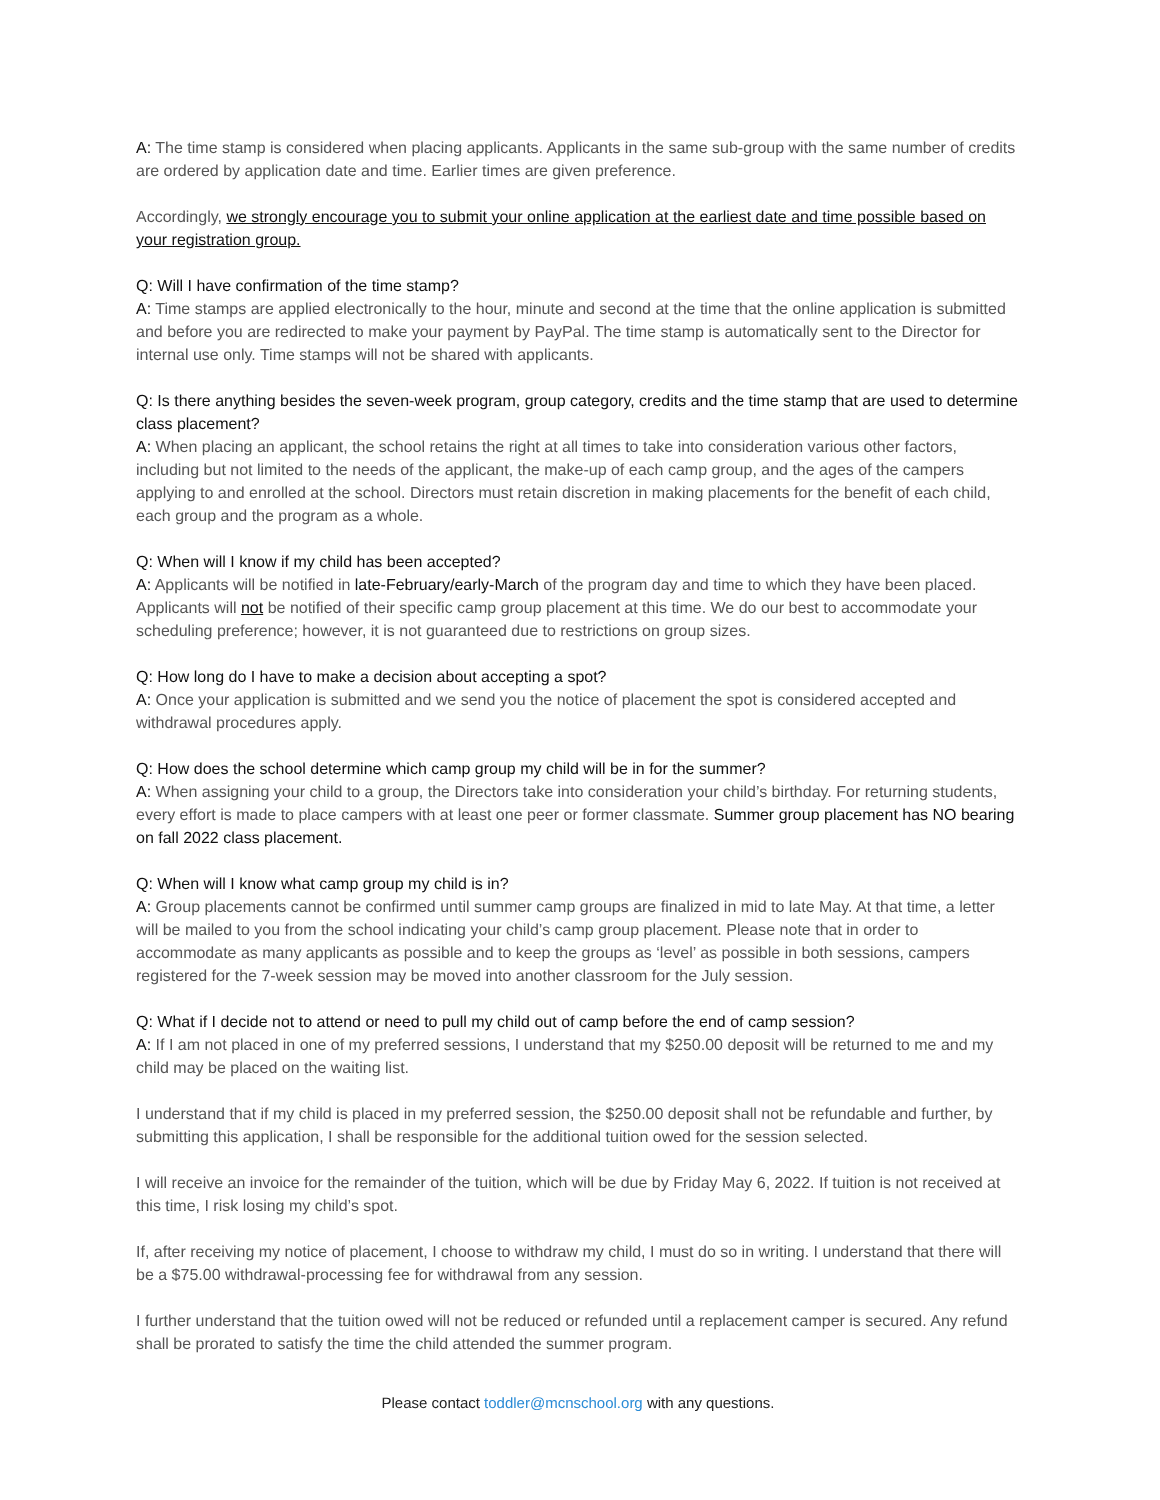A: The time stamp is considered when placing applicants. Applicants in the same sub-group with the same number of credits are ordered by application date and time. Earlier times are given preference.
Accordingly, we strongly encourage you to submit your online application at the earliest date and time possible based on your registration group.
Q: Will I have confirmation of the time stamp?
A: Time stamps are applied electronically to the hour, minute and second at the time that the online application is submitted and before you are redirected to make your payment by PayPal. The time stamp is automatically sent to the Director for internal use only. Time stamps will not be shared with applicants.
Q: Is there anything besides the seven-week program, group category, credits and the time stamp that are used to determine class placement?
A: When placing an applicant, the school retains the right at all times to take into consideration various other factors, including but not limited to the needs of the applicant, the make-up of each camp group, and the ages of the campers applying to and enrolled at the school. Directors must retain discretion in making placements for the benefit of each child, each group and the program as a whole.
Q: When will I know if my child has been accepted?
A: Applicants will be notified in late-February/early-March of the program day and time to which they have been placed. Applicants will not be notified of their specific camp group placement at this time. We do our best to accommodate your scheduling preference; however, it is not guaranteed due to restrictions on group sizes.
Q: How long do I have to make a decision about accepting a spot?
A: Once your application is submitted and we send you the notice of placement the spot is considered accepted and withdrawal procedures apply.
Q: How does the school determine which camp group my child will be in for the summer?
A: When assigning your child to a group, the Directors take into consideration your child’s birthday. For returning students, every effort is made to place campers with at least one peer or former classmate. Summer group placement has NO bearing on fall 2022 class placement.
Q: When will I know what camp group my child is in?
A: Group placements cannot be confirmed until summer camp groups are finalized in mid to late May. At that time, a letter will be mailed to you from the school indicating your child’s camp group placement. Please note that in order to accommodate as many applicants as possible and to keep the groups as ‘level’ as possible in both sessions, campers registered for the 7-week session may be moved into another classroom for the July session.
Q: What if I decide not to attend or need to pull my child out of camp before the end of camp session?
A: If I am not placed in one of my preferred sessions, I understand that my $250.00 deposit will be returned to me and my child may be placed on the waiting list.
I understand that if my child is placed in my preferred session, the $250.00 deposit shall not be refundable and further, by submitting this application, I shall be responsible for the additional tuition owed for the session selected.
I will receive an invoice for the remainder of the tuition, which will be due by Friday May 6, 2022. If tuition is not received at this time, I risk losing my child’s spot.
If, after receiving my notice of placement, I choose to withdraw my child, I must do so in writing. I understand that there will be a $75.00 withdrawal-processing fee for withdrawal from any session.
I further understand that the tuition owed will not be reduced or refunded until a replacement camper is secured. Any refund shall be prorated to satisfy the time the child attended the summer program.
Please contact toddler@mcnschool.org with any questions.